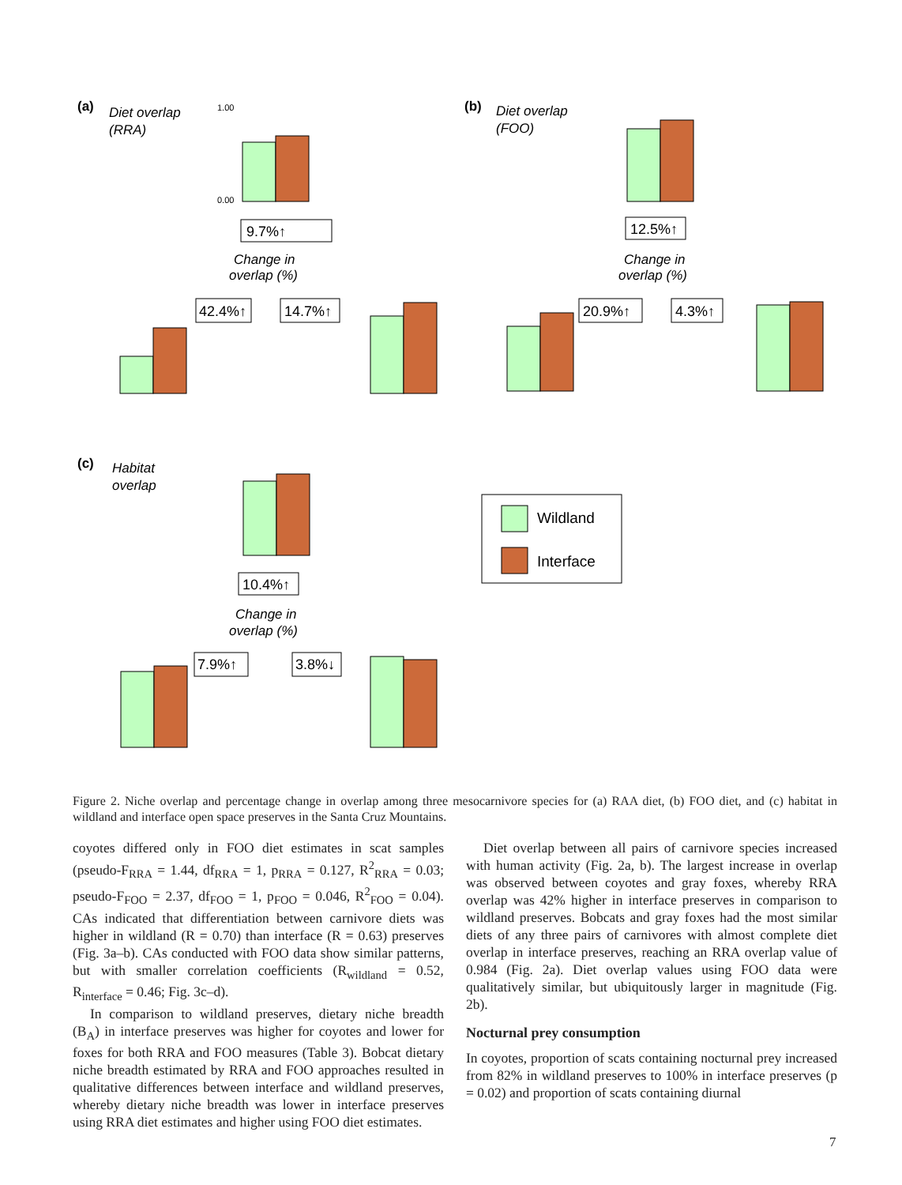(a)
Diet overlap
(RRA)
1.00
0.00
9.7%↑
Change in
overlap (%)
42.4%↑
14.7%↑
(b)
Diet overlap
(FOO)
12.5%↑
Change in
overlap (%)
20.9%↑
4.3%↑
(c)
Habitat
overlap
10.4%↑
Change in
overlap (%)
7.9%↑
3.8%↓
Wildland
Interface
Figure 2. Niche overlap and percentage change in overlap among three mesocarnivore species for (a) RAA diet, (b) FOO diet, and (c) habitat in wildland and interface open space preserves in the Santa Cruz Mountains.
coyotes differed only in FOO diet estimates in scat samples (pseudo-F<sub>RRA</sub> = 1.44, df<sub>RRA</sub> = 1, p<sub>RRA</sub> = 0.127, R<sup>2</sup><sub>RRA</sub> = 0.03; pseudo-F<sub>FOO</sub> = 2.37, df<sub>FOO</sub> = 1, p<sub>FOO</sub> = 0.046, R<sup>2</sup><sub>FOO</sub> = 0.04). CAs indicated that differentiation between carnivore diets was higher in wildland (R = 0.70) than interface (R = 0.63) preserves (Fig. 3a–b). CAs conducted with FOO data show similar patterns, but with smaller correlation coefficients (R<sub>wildland</sub> = 0.52, R<sub>interface</sub> = 0.46; Fig. 3c–d).
In comparison to wildland preserves, dietary niche breadth (B<sub>A</sub>) in interface preserves was higher for coyotes and lower for foxes for both RRA and FOO measures (Table 3). Bobcat dietary niche breadth estimated by RRA and FOO approaches resulted in qualitative differences between interface and wildland preserves, whereby dietary niche breadth was lower in interface preserves using RRA diet estimates and higher using FOO diet estimates.
Diet overlap between all pairs of carnivore species increased with human activity (Fig. 2a, b). The largest increase in overlap was observed between coyotes and gray foxes, whereby RRA overlap was 42% higher in interface preserves in comparison to wildland preserves. Bobcats and gray foxes had the most similar diets of any three pairs of carnivores with almost complete diet overlap in interface preserves, reaching an RRA overlap value of 0.984 (Fig. 2a). Diet overlap values using FOO data were qualitatively similar, but ubiquitously larger in magnitude (Fig. 2b).
Nocturnal prey consumption
In coyotes, proportion of scats containing nocturnal prey increased from 82% in wildland preserves to 100% in interface preserves (p = 0.02) and proportion of scats containing diurnal
7